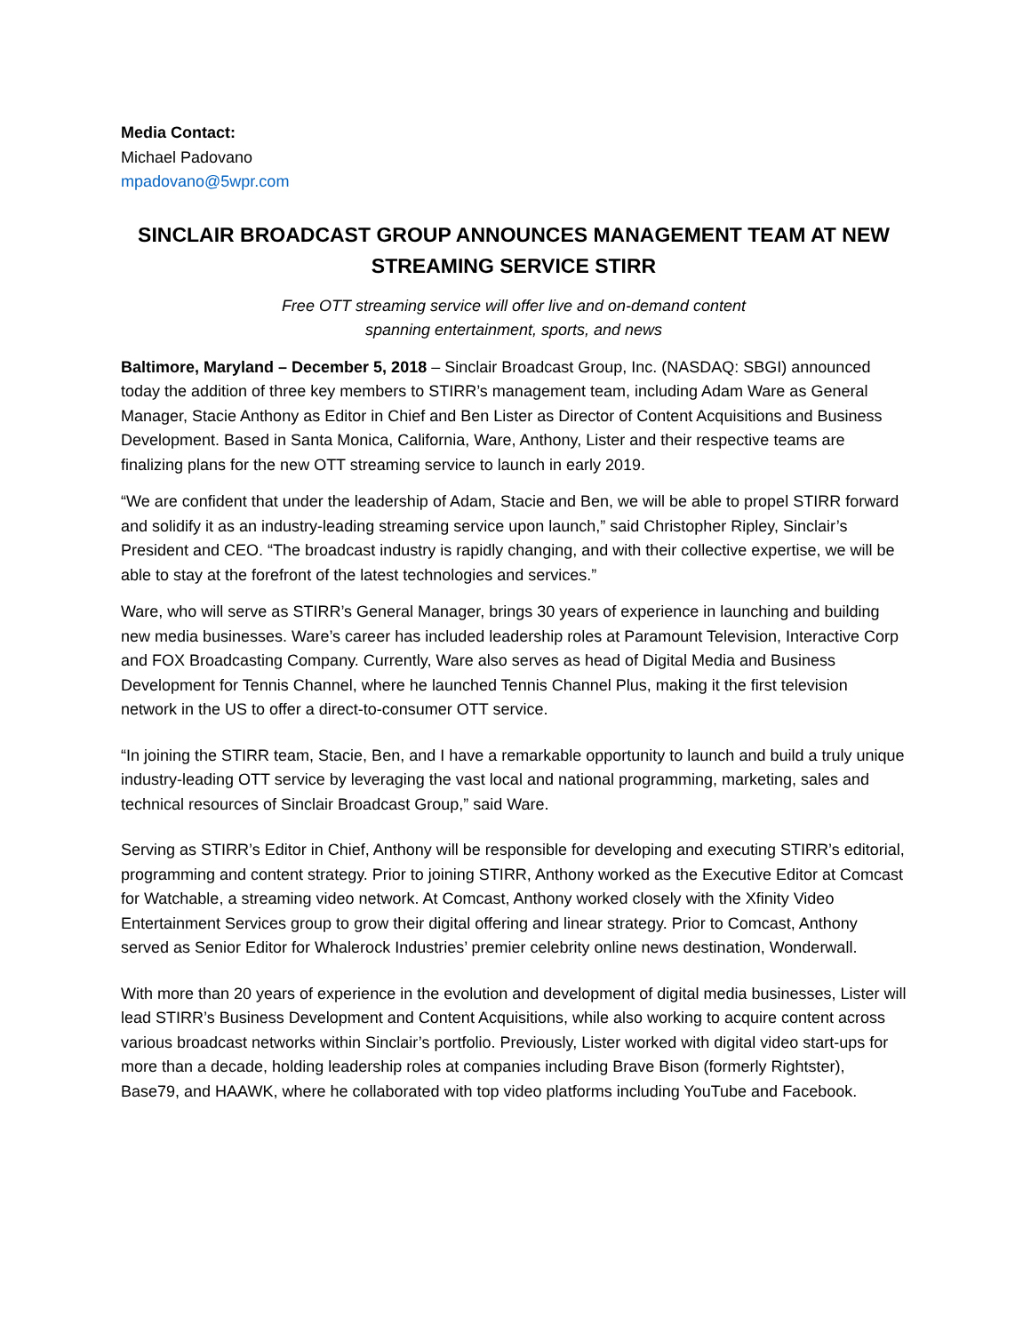Media Contact:
Michael Padovano
mpadovano@5wpr.com
SINCLAIR BROADCAST GROUP ANNOUNCES MANAGEMENT TEAM AT NEW STREAMING SERVICE STIRR
Free OTT streaming service will offer live and on-demand content
spanning entertainment, sports, and news
Baltimore, Maryland – December 5, 2018 – Sinclair Broadcast Group, Inc. (NASDAQ: SBGI) announced today the addition of three key members to STIRR’s management team, including Adam Ware as General Manager, Stacie Anthony as Editor in Chief and Ben Lister as Director of Content Acquisitions and Business Development. Based in Santa Monica, California, Ware, Anthony, Lister and their respective teams are finalizing plans for the new OTT streaming service to launch in early 2019.
“We are confident that under the leadership of Adam, Stacie and Ben, we will be able to propel STIRR forward and solidify it as an industry-leading streaming service upon launch,” said Christopher Ripley, Sinclair’s President and CEO. “The broadcast industry is rapidly changing, and with their collective expertise, we will be able to stay at the forefront of the latest technologies and services.”
Ware, who will serve as STIRR’s General Manager, brings 30 years of experience in launching and building new media businesses. Ware’s career has included leadership roles at Paramount Television, Interactive Corp and FOX Broadcasting Company. Currently, Ware also serves as head of Digital Media and Business Development for Tennis Channel, where he launched Tennis Channel Plus, making it the first television network in the US to offer a direct-to-consumer OTT service.
“In joining the STIRR team, Stacie, Ben, and I have a remarkable opportunity to launch and build a truly unique industry-leading OTT service by leveraging the vast local and national programming, marketing, sales and technical resources of Sinclair Broadcast Group,” said Ware.
Serving as STIRR’s Editor in Chief, Anthony will be responsible for developing and executing STIRR’s editorial, programming and content strategy. Prior to joining STIRR, Anthony worked as the Executive Editor at Comcast for Watchable, a streaming video network. At Comcast, Anthony worked closely with the Xfinity Video Entertainment Services group to grow their digital offering and linear strategy. Prior to Comcast, Anthony served as Senior Editor for Whalerock Industries’ premier celebrity online news destination, Wonderwall.
With more than 20 years of experience in the evolution and development of digital media businesses, Lister will lead STIRR’s Business Development and Content Acquisitions, while also working to acquire content across various broadcast networks within Sinclair’s portfolio. Previously, Lister worked with digital video start-ups for more than a decade, holding leadership roles at companies including Brave Bison (formerly Rightster), Base79, and HAAWK, where he collaborated with top video platforms including YouTube and Facebook.